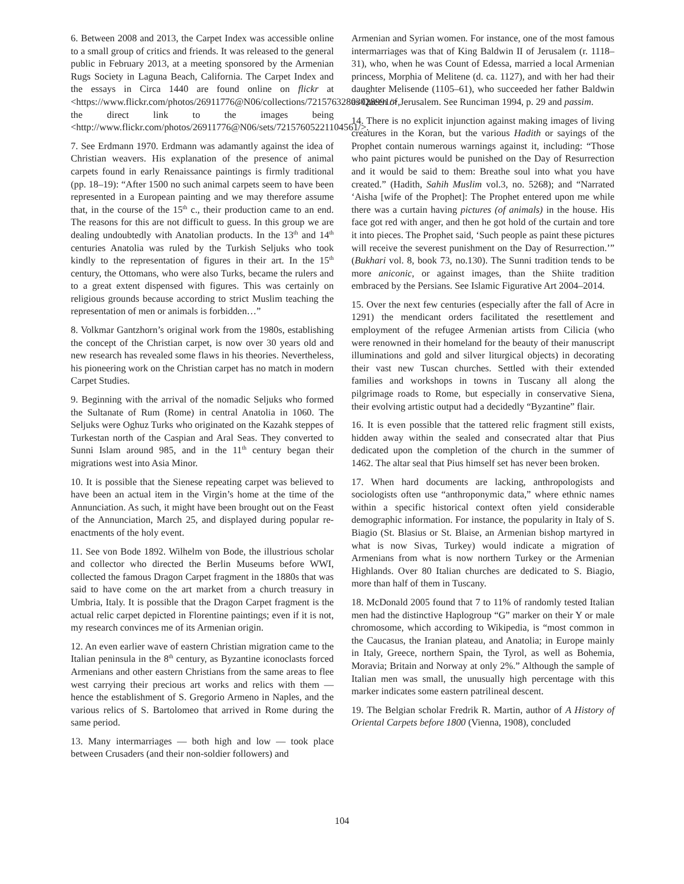6. Between 2008 and 2013, the Carpet Index was accessible online to a small group of critics and friends. It was released to the general public in February 2013, at a meeting sponsored by the Armenian Rugs Society in Laguna Beach, California. The Carpet Index and the essays in Circa 1440 are found online on flickr at <https://www.flickr.com/photos/26911776@N06/collections/72157632803028991/>, the direct link to the images being <http://www.flickr.com/photos/26911776@N06/sets/72157605221104561/>.
7. See Erdmann 1970. Erdmann was adamantly against the idea of Christian weavers. His explanation of the presence of animal carpets found in early Renaissance paintings is firmly traditional (pp. 18–19): “After 1500 no such animal carpets seem to have been represented in a European painting and we may therefore assume that, in the course of the 15<sup>th</sup> c., their production came to an end. The reasons for this are not difficult to guess. In this group we are dealing undoubtedly with Anatolian products. In the 13<sup>th</sup> and 14<sup>th</sup> centuries Anatolia was ruled by the Turkish Seljuks who took kindly to the representation of figures in their art. In the 15<sup>th</sup> century, the Ottomans, who were also Turks, became the rulers and to a great extent dispensed with figures. This was certainly on religious grounds because according to strict Muslim teaching the representation of men or animals is forbidden…”
8. Volkmar Gantzhorn’s original work from the 1980s, establishing the concept of the Christian carpet, is now over 30 years old and new research has revealed some flaws in his theories. Nevertheless, his pioneering work on the Christian carpet has no match in modern Carpet Studies.
9. Beginning with the arrival of the nomadic Seljuks who formed the Sultanate of Rum (Rome) in central Anatolia in 1060. The Seljuks were Oghuz Turks who originated on the Kazahk steppes of Turkestan north of the Caspian and Aral Seas. They converted to Sunni Islam around 985, and in the 11<sup>th</sup> century began their migrations west into Asia Minor.
10. It is possible that the Sienese repeating carpet was believed to have been an actual item in the Virgin’s home at the time of the Annunciation. As such, it might have been brought out on the Feast of the Annunciation, March 25, and displayed during popular re-enactments of the holy event.
11. See von Bode 1892. Wilhelm von Bode, the illustrious scholar and collector who directed the Berlin Museums before WWI, collected the famous Dragon Carpet fragment in the 1880s that was said to have come on the art market from a church treasury in Umbria, Italy. It is possible that the Dragon Carpet fragment is the actual relic carpet depicted in Florentine paintings; even if it is not, my research convinces me of its Armenian origin.
12. An even earlier wave of eastern Christian migration came to the Italian peninsula in the 8<sup>th</sup> century, as Byzantine iconoclasts forced Armenians and other eastern Christians from the same areas to flee west carrying their precious art works and relics with them — hence the establishment of S. Gregorio Armeno in Naples, and the various relics of S. Bartolomeo that arrived in Rome during the same period.
13. Many intermarriages — both high and low — took place between Crusaders (and their non-soldier followers) and
Armenian and Syrian women. For instance, one of the most famous intermarriages was that of King Baldwin II of Jerusalem (r. 1118–31), who, when he was Count of Edessa, married a local Armenian princess, Morphia of Melitene (d. ca. 1127), and with her had their daughter Melisende (1105–61), who succeeded her father Baldwin as Queen of Jerusalem. See Runciman 1994, p. 29 and passim.
14. There is no explicit injunction against making images of living creatures in the Koran, but the various Hadith or sayings of the Prophet contain numerous warnings against it, including: “Those who paint pictures would be punished on the Day of Resurrection and it would be said to them: Breathe soul into what you have created.” (Hadith, Sahih Muslim vol.3, no. 5268); and “Narrated ‘Aisha [wife of the Prophet]: The Prophet entered upon me while there was a curtain having pictures (of animals) in the house. His face got red with anger, and then he got hold of the curtain and tore it into pieces. The Prophet said, ‘Such people as paint these pictures will receive the severest punishment on the Day of Resurrection.’” (Bukhari vol. 8, book 73, no.130). The Sunni tradition tends to be more aniconic, or against images, than the Shiite tradition embraced by the Persians. See Islamic Figurative Art 2004–2014.
15. Over the next few centuries (especially after the fall of Acre in 1291) the mendicant orders facilitated the resettlement and employment of the refugee Armenian artists from Cilicia (who were renowned in their homeland for the beauty of their manuscript illuminations and gold and silver liturgical objects) in decorating their vast new Tuscan churches. Settled with their extended families and workshops in towns in Tuscany all along the pilgrimage roads to Rome, but especially in conservative Siena, their evolving artistic output had a decidedly “Byzantine” flair.
16. It is even possible that the tattered relic fragment still exists, hidden away within the sealed and consecrated altar that Pius dedicated upon the completion of the church in the summer of 1462. The altar seal that Pius himself set has never been broken.
17. When hard documents are lacking, anthropologists and sociologists often use “anthroponymic data,” where ethnic names within a specific historical context often yield considerable demographic information. For instance, the popularity in Italy of S. Biagio (St. Blasius or St. Blaise, an Armenian bishop martyred in what is now Sivas, Turkey) would indicate a migration of Armenians from what is now northern Turkey or the Armenian Highlands. Over 80 Italian churches are dedicated to S. Biagio, more than half of them in Tuscany.
18. McDonald 2005 found that 7 to 11% of randomly tested Italian men had the distinctive Haplogroup “G” marker on their Y or male chromosome, which according to Wikipedia, is “most common in the Caucasus, the Iranian plateau, and Anatolia; in Europe mainly in Italy, Greece, northern Spain, the Tyrol, as well as Bohemia, Moravia; Britain and Norway at only 2%.” Although the sample of Italian men was small, the unusually high percentage with this marker indicates some eastern patrilineal descent.
19. The Belgian scholar Fredrik R. Martin, author of A History of Oriental Carpets before 1800 (Vienna, 1908), concluded
104